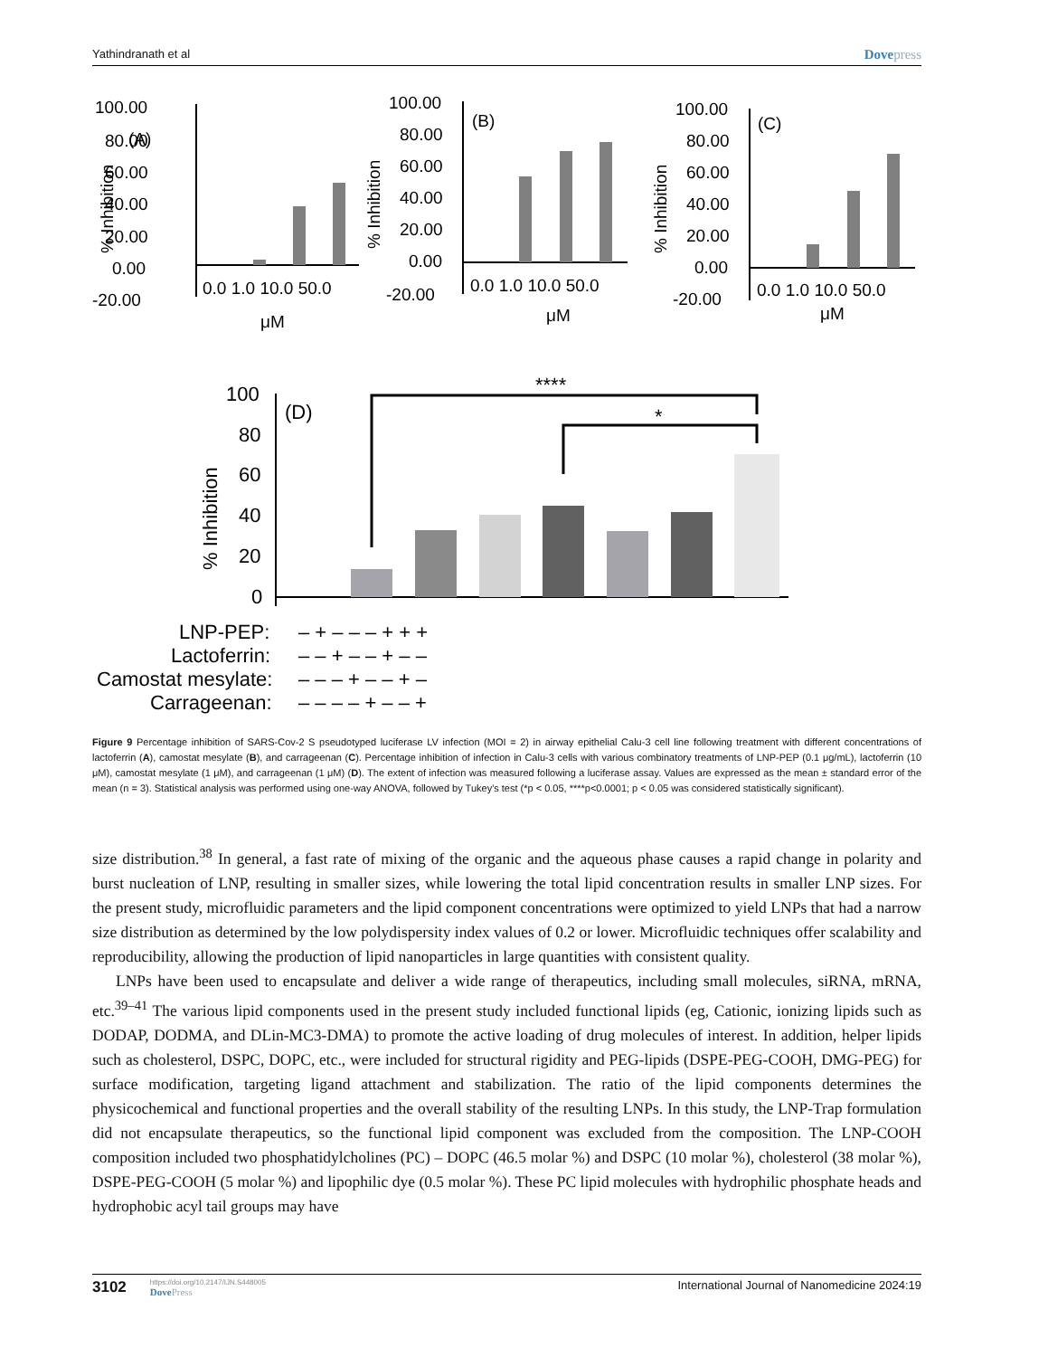Yathindranath et al Dovepress
100.00
(A)
80.00
60.00
40.00
20.00
0.00
-20.00
0.0 1.0 10.0 50.0
μM
% Inhibition
100.00
(B)
80.00
60.00
40.00
20.00
0.00
-20.00
0.0 1.0 10.0 50.0
μM
% Inhibition
100.00
(C)
80.00
60.00
40.00
20.00
0.00
-20.00
0.0 1.0 10.0 50.0
μM
% Inhibition
100
80
60
40
20
0
(D)
****
*
% Inhibition
LNP-PEP:
Lactoferrin:
Camostat mesylate:
Carrageenan:
– + – – – + + +
– – + – – + – –
– – – + – – + –
– – – – + – – +
Figure 9 Percentage inhibition of SARS-Cov-2 S pseudotyped luciferase LV infection (MOI = 2) in airway epithelial Calu-3 cell line following treatment with different concentrations of lactoferrin (A), camostat mesylate (B), and carrageenan (C). Percentage inhibition of infection in Calu-3 cells with various combinatory treatments of LNP-PEP (0.1 μg/mL), lactoferrin (10 μM), camostat mesylate (1 μM), and carrageenan (1 μM) (D). The extent of infection was measured following a luciferase assay. Values are expressed as the mean ± standard error of the mean (n = 3). Statistical analysis was performed using one-way ANOVA, followed by Tukey's test (*p < 0.05, ****p<0.0001; p < 0.05 was considered statistically significant).
size distribution.<sup>38</sup> In general, a fast rate of mixing of the organic and the aqueous phase causes a rapid change in polarity and burst nucleation of LNP, resulting in smaller sizes, while lowering the total lipid concentration results in smaller LNP sizes. For the present study, microfluidic parameters and the lipid component concentrations were optimized to yield LNPs that had a narrow size distribution as determined by the low polydispersity index values of 0.2 or lower. Microfluidic techniques offer scalability and reproducibility, allowing the production of lipid nanoparticles in large quantities with consistent quality.
LNPs have been used to encapsulate and deliver a wide range of therapeutics, including small molecules, siRNA, mRNA, etc.<sup>39–41</sup> The various lipid components used in the present study included functional lipids (eg, Cationic, ionizing lipids such as DODAP, DODMA, and DLin-MC3-DMA) to promote the active loading of drug molecules of interest. In addition, helper lipids such as cholesterol, DSPC, DOPC, etc., were included for structural rigidity and PEG-lipids (DSPE-PEG-COOH, DMG-PEG) for surface modification, targeting ligand attachment and stabilization. The ratio of the lipid components determines the physicochemical and functional properties and the overall stability of the resulting LNPs. In this study, the LNP-Trap formulation did not encapsulate therapeutics, so the functional lipid component was excluded from the composition. The LNP-COOH composition included two phosphatidylcholines (PC) – DOPC (46.5 molar %) and DSPC (10 molar %), cholesterol (38 molar %), DSPE-PEG-COOH (5 molar %) and lipophilic dye (0.5 molar %). These PC lipid molecules with hydrophilic phosphate heads and hydrophobic acyl tail groups may have
3102
https://doi.org/10.2147/IJN.S448005
DovePress
International Journal of Nanomedicine 2024:19